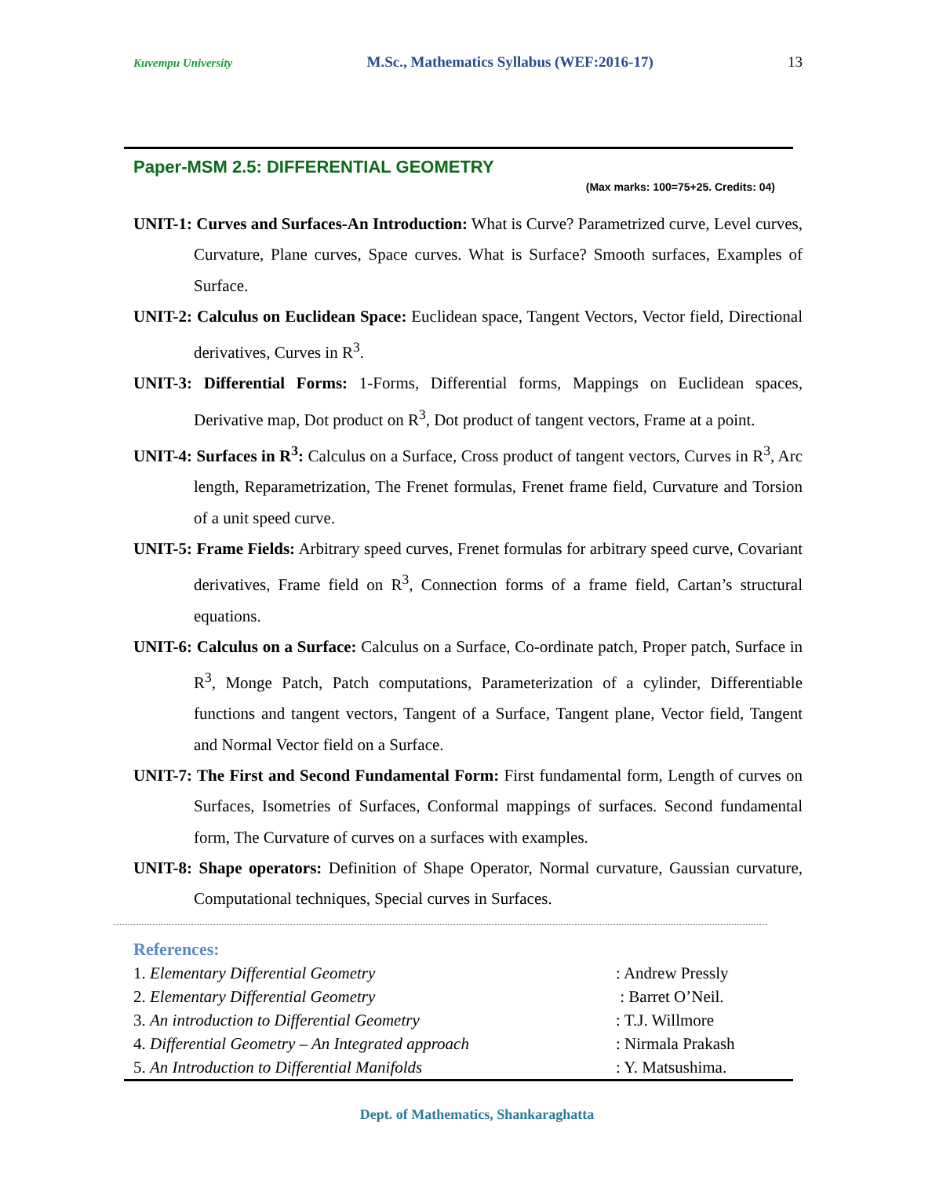Kuvempu University M.Sc., Mathematics Syllabus (WEF:2016-17) 13
Paper-MSM 2.5: DIFFERENTIAL GEOMETRY
(Max marks: 100=75+25. Credits: 04)
UNIT-1: Curves and Surfaces-An Introduction: What is Curve? Parametrized curve, Level curves, Curvature, Plane curves, Space curves. What is Surface? Smooth surfaces, Examples of Surface.
UNIT-2: Calculus on Euclidean Space: Euclidean space, Tangent Vectors, Vector field, Directional derivatives, Curves in R<sup>3</sup>.
UNIT-3: Differential Forms: 1-Forms, Differential forms, Mappings on Euclidean spaces, Derivative map, Dot product on R<sup>3</sup>, Dot product of tangent vectors, Frame at a point.
UNIT-4: Surfaces in R<sup>3</sup>: Calculus on a Surface, Cross product of tangent vectors, Curves in R<sup>3</sup>, Arc length, Reparametrization, The Frenet formulas, Frenet frame field, Curvature and Torsion of a unit speed curve.
UNIT-5: Frame Fields: Arbitrary speed curves, Frenet formulas for arbitrary speed curve, Covariant derivatives, Frame field on R<sup>3</sup>, Connection forms of a frame field, Cartan’s structural equations.
UNIT-6: Calculus on a Surface: Calculus on a Surface, Co-ordinate patch, Proper patch, Surface in R<sup>3</sup>, Monge Patch, Patch computations, Parameterization of a cylinder, Differentiable functions and tangent vectors, Tangent of a Surface, Tangent plane, Vector field, Tangent and Normal Vector field on a Surface.
UNIT-7: The First and Second Fundamental Form: First fundamental form, Length of curves on Surfaces, Isometries of Surfaces, Conformal mappings of surfaces. Second fundamental form, The Curvature of curves on a surfaces with examples.
UNIT-8: Shape operators: Definition of Shape Operator, Normal curvature, Gaussian curvature, Computational techniques, Special curves in Surfaces.
References:
1. Elementary Differential Geometry: Andrew Pressly
2. Elementary Differential Geometry : Barret O’Neil.
3. An introduction to Differential Geometry: T.J. Willmore
4. Differential Geometry – An Integrated approach: Nirmala Prakash
5. An Introduction to Differential Manifolds: Y. Matsushima.
Dept. of Mathematics, Shankaraghatta